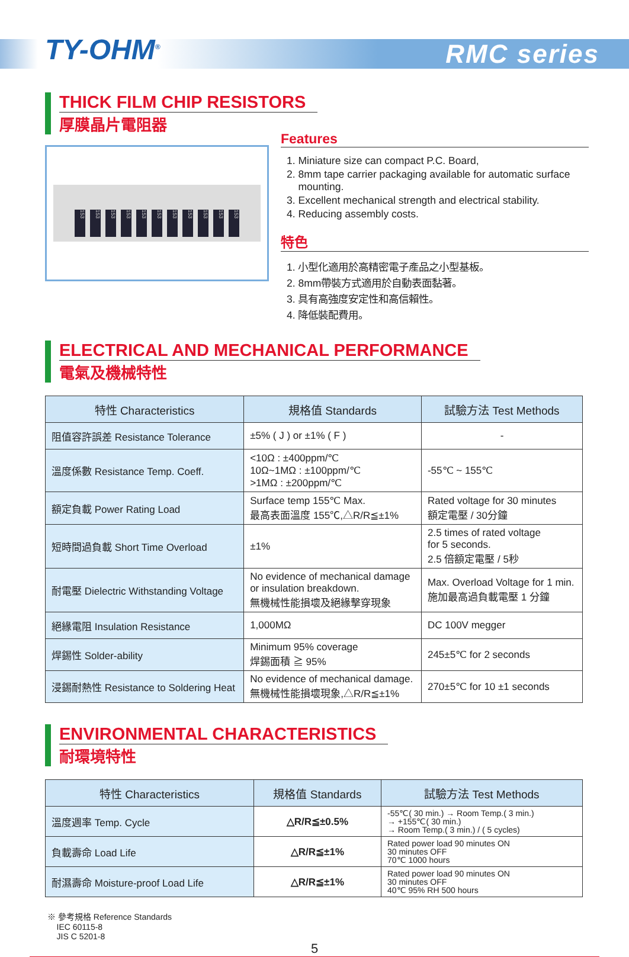TY-OHM<sup>®</sup> RMC series
THICK FILM CHIP RESISTORS
厚膜晶片電阻器
153 153 153 153 153 153 153 153 153 153 153
Features
1. Miniature size can compact P.C. Board,
2. 8mm tape carrier packaging available for automatic surface
mounting.
3. Excellent mechanical strength and electrical stability.
4. Reducing assembly costs.
特色
1. 小型化適用於高精密電子產品之小型基板。
2. 8mm帶裝方式適用於自動表面黏著。
3. 具有高強度安定性和高信賴性。
4. 降低裝配費用。
ELECTRICAL AND MECHANICAL PERFORMANCE
電氣及機械特性
| 特性 Characteristics | 規格值 Standards | 試驗方法 Test Methods |
| --- | --- | --- |
| 阻值容許誤差 Resistance Tolerance | ±5% ( J ) or ±1% ( F ) | - |
| 溫度係數 Resistance Temp. Coeff. | <10Ω : ±400ppm/℃ 10Ω~1MΩ : ±100ppm/℃ >1MΩ : ±200ppm/℃ | -55℃ ~ 155℃ |
| 額定負載 Power Rating Load | Surface temp 155℃ Max. 最高表面溫度 155℃,△R/R≦±1% | Rated voltage for 30 minutes 額定電壓 / 30分鐘 |
| 短時間過負載 Short Time Overload | ±1% | 2.5 times of rated voltage for 5 seconds. 2.5 倍額定電壓 / 5秒 |
| 耐電壓 Dielectric Withstanding Voltage | No evidence of mechanical damage or insulation breakdown. 無機械性能損壞及絕緣擊穿現象 | Max. Overload Voltage for 1 min. 施加最高過負載電壓 1 分鐘 |
| 絕緣電阻 Insulation Resistance | 1,000MΩ | DC 100V megger |
| 焊錫性 Solder-ability | Minimum 95% coverage 焊錫面積 ≧ 95% | 245±5℃ for 2 seconds |
| 浸錫耐熱性 Resistance to Soldering Heat | No evidence of mechanical damage. 無機械性能損壞現象,△R/R≦±1% | 270±5℃ for 10 ±1 seconds |
ENVIRONMENTAL CHARACTERISTICS
耐環境特性
| 特性 Characteristics | 規格值 Standards | 試驗方法 Test Methods |
| --- | --- | --- |
| 溫度週率 Temp. Cycle | △R/R≦±0.5% | -55℃( 30 min.) → Room Temp.( 3 min.) → +155℃( 30 min.) → Room Temp.( 3 min.) / ( 5 cycles) |
| 負載壽命 Load Life | △R/R≦±1% | Rated power load 90 minutes ON 30 minutes OFF 70℃ 1000 hours |
| 耐濕壽命 Moisture-proof Load Life | △R/R≦±1% | Rated power load 90 minutes ON 30 minutes OFF 40℃ 95% RH 500 hours |
※ 參考規格 Reference Standards
IEC 60115-8
JIS C 5201-8
5